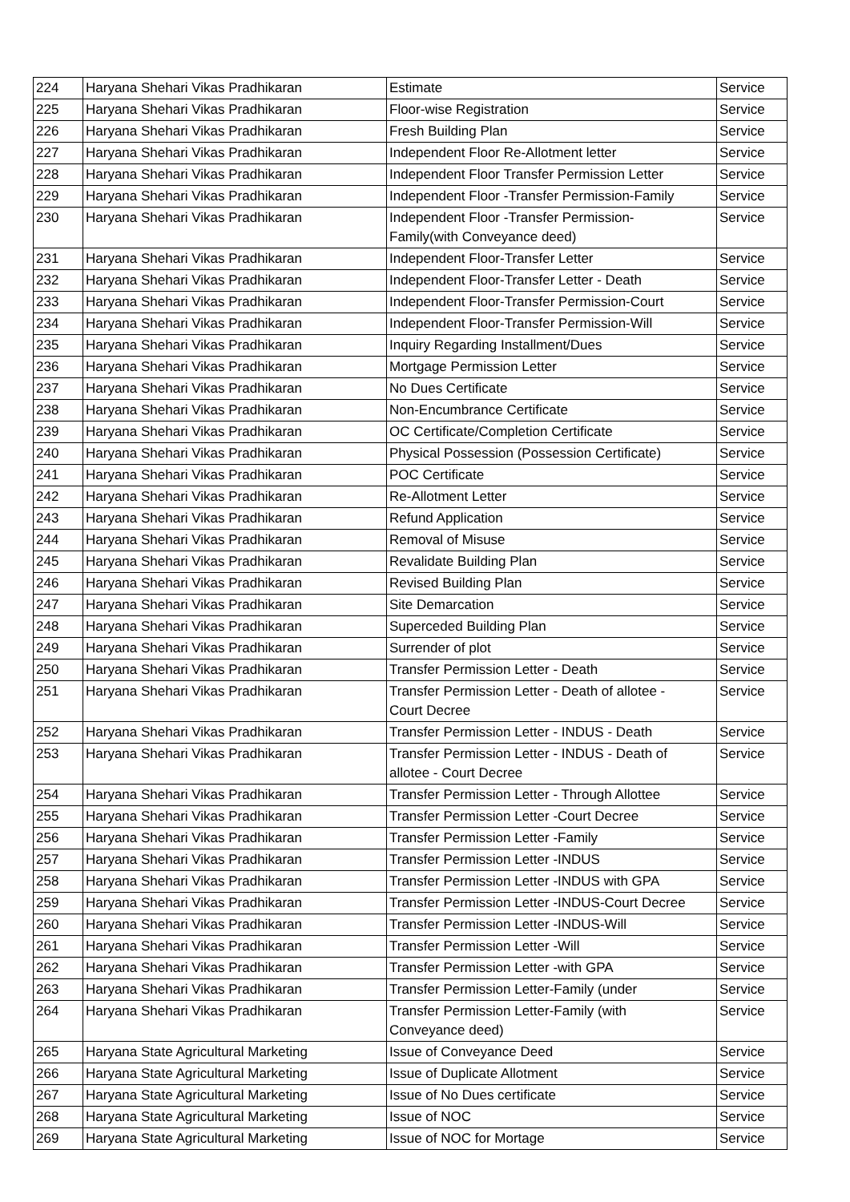| 224 | Haryana Shehari Vikas Pradhikaran | Estimate | Service |
| 225 | Haryana Shehari Vikas Pradhikaran | Floor-wise Registration | Service |
| 226 | Haryana Shehari Vikas Pradhikaran | Fresh Building Plan | Service |
| 227 | Haryana Shehari Vikas Pradhikaran | Independent Floor Re-Allotment letter | Service |
| 228 | Haryana Shehari Vikas Pradhikaran | Independent Floor Transfer Permission Letter | Service |
| 229 | Haryana Shehari Vikas Pradhikaran | Independent Floor -Transfer Permission-Family | Service |
| 230 | Haryana Shehari Vikas Pradhikaran | Independent Floor -Transfer Permission- Family(with Conveyance deed) | Service |
| 231 | Haryana Shehari Vikas Pradhikaran | Independent Floor-Transfer Letter | Service |
| 232 | Haryana Shehari Vikas Pradhikaran | Independent Floor-Transfer Letter - Death | Service |
| 233 | Haryana Shehari Vikas Pradhikaran | Independent Floor-Transfer Permission-Court | Service |
| 234 | Haryana Shehari Vikas Pradhikaran | Independent Floor-Transfer Permission-Will | Service |
| 235 | Haryana Shehari Vikas Pradhikaran | Inquiry Regarding Installment/Dues | Service |
| 236 | Haryana Shehari Vikas Pradhikaran | Mortgage Permission Letter | Service |
| 237 | Haryana Shehari Vikas Pradhikaran | No Dues Certificate | Service |
| 238 | Haryana Shehari Vikas Pradhikaran | Non-Encumbrance Certificate | Service |
| 239 | Haryana Shehari Vikas Pradhikaran | OC Certificate/Completion Certificate | Service |
| 240 | Haryana Shehari Vikas Pradhikaran | Physical Possession (Possession Certificate) | Service |
| 241 | Haryana Shehari Vikas Pradhikaran | POC Certificate | Service |
| 242 | Haryana Shehari Vikas Pradhikaran | Re-Allotment Letter | Service |
| 243 | Haryana Shehari Vikas Pradhikaran | Refund Application | Service |
| 244 | Haryana Shehari Vikas Pradhikaran | Removal of Misuse | Service |
| 245 | Haryana Shehari Vikas Pradhikaran | Revalidate Building Plan | Service |
| 246 | Haryana Shehari Vikas Pradhikaran | Revised Building Plan | Service |
| 247 | Haryana Shehari Vikas Pradhikaran | Site Demarcation | Service |
| 248 | Haryana Shehari Vikas Pradhikaran | Superceded Building Plan | Service |
| 249 | Haryana Shehari Vikas Pradhikaran | Surrender of plot | Service |
| 250 | Haryana Shehari Vikas Pradhikaran | Transfer Permission Letter - Death | Service |
| 251 | Haryana Shehari Vikas Pradhikaran | Transfer Permission Letter - Death of allotee - Court Decree | Service |
| 252 | Haryana Shehari Vikas Pradhikaran | Transfer Permission Letter - INDUS - Death | Service |
| 253 | Haryana Shehari Vikas Pradhikaran | Transfer Permission Letter - INDUS - Death of allotee - Court Decree | Service |
| 254 | Haryana Shehari Vikas Pradhikaran | Transfer Permission Letter - Through Allottee | Service |
| 255 | Haryana Shehari Vikas Pradhikaran | Transfer Permission Letter -Court Decree | Service |
| 256 | Haryana Shehari Vikas Pradhikaran | Transfer Permission Letter -Family | Service |
| 257 | Haryana Shehari Vikas Pradhikaran | Transfer Permission Letter -INDUS | Service |
| 258 | Haryana Shehari Vikas Pradhikaran | Transfer Permission Letter -INDUS with GPA | Service |
| 259 | Haryana Shehari Vikas Pradhikaran | Transfer Permission Letter -INDUS-Court Decree | Service |
| 260 | Haryana Shehari Vikas Pradhikaran | Transfer Permission Letter -INDUS-Will | Service |
| 261 | Haryana Shehari Vikas Pradhikaran | Transfer Permission Letter -Will | Service |
| 262 | Haryana Shehari Vikas Pradhikaran | Transfer Permission Letter -with GPA | Service |
| 263 | Haryana Shehari Vikas Pradhikaran | Transfer Permission Letter-Family (under | Service |
| 264 | Haryana Shehari Vikas Pradhikaran | Transfer Permission Letter-Family (with Conveyance deed) | Service |
| 265 | Haryana State Agricultural Marketing | Issue of Conveyance Deed | Service |
| 266 | Haryana State Agricultural Marketing | Issue of Duplicate Allotment | Service |
| 267 | Haryana State Agricultural Marketing | Issue of No Dues certificate | Service |
| 268 | Haryana State Agricultural Marketing | Issue of NOC | Service |
| 269 | Haryana State Agricultural Marketing | Issue of NOC for Mortage | Service |